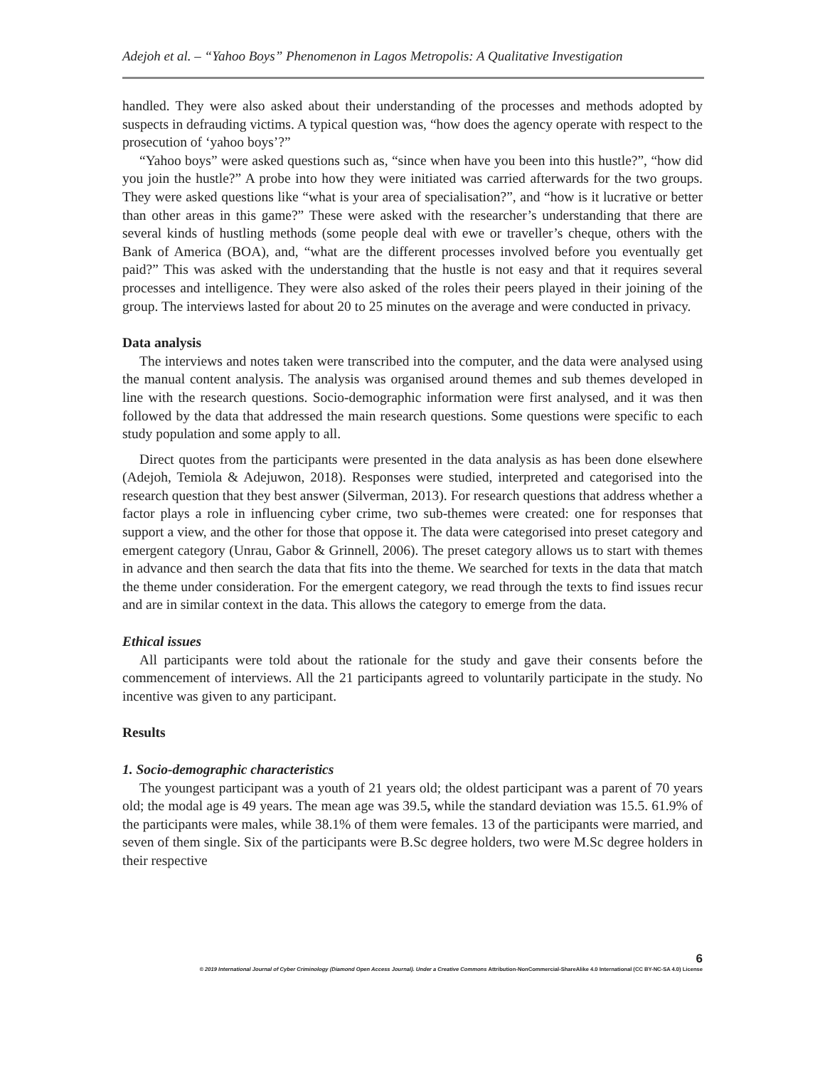Adejoh et al. – “Yahoo Boys” Phenomenon in Lagos Metropolis: A Qualitative Investigation
handled. They were also asked about their understanding of the processes and methods adopted by suspects in defrauding victims. A typical question was, “how does the agency operate with respect to the prosecution of ‘yahoo boys’?”
“Yahoo boys” were asked questions such as, “since when have you been into this hustle?”, “how did you join the hustle?” A probe into how they were initiated was carried afterwards for the two groups. They were asked questions like “what is your area of specialisation?”, and “how is it lucrative or better than other areas in this game?” These were asked with the researcher’s understanding that there are several kinds of hustling methods (some people deal with ewe or traveller’s cheque, others with the Bank of America (BOA), and, “what are the different processes involved before you eventually get paid?” This was asked with the understanding that the hustle is not easy and that it requires several processes and intelligence. They were also asked of the roles their peers played in their joining of the group. The interviews lasted for about 20 to 25 minutes on the average and were conducted in privacy.
Data analysis
The interviews and notes taken were transcribed into the computer, and the data were analysed using the manual content analysis. The analysis was organised around themes and sub themes developed in line with the research questions. Socio-demographic information were first analysed, and it was then followed by the data that addressed the main research questions. Some questions were specific to each study population and some apply to all.
Direct quotes from the participants were presented in the data analysis as has been done elsewhere (Adejoh, Temiola & Adejuwon, 2018). Responses were studied, interpreted and categorised into the research question that they best answer (Silverman, 2013). For research questions that address whether a factor plays a role in influencing cyber crime, two sub-themes were created: one for responses that support a view, and the other for those that oppose it. The data were categorised into preset category and emergent category (Unrau, Gabor & Grinnell, 2006). The preset category allows us to start with themes in advance and then search the data that fits into the theme. We searched for texts in the data that match the theme under consideration. For the emergent category, we read through the texts to find issues recur and are in similar context in the data. This allows the category to emerge from the data.
Ethical issues
All participants were told about the rationale for the study and gave their consents before the commencement of interviews. All the 21 participants agreed to voluntarily participate in the study. No incentive was given to any participant.
Results
1. Socio-demographic characteristics
The youngest participant was a youth of 21 years old; the oldest participant was a parent of 70 years old; the modal age is 49 years. The mean age was 39.5, while the standard deviation was 15.5. 61.9% of the participants were males, while 38.1% of them were females. 13 of the participants were married, and seven of them single. Six of the participants were B.Sc degree holders, two were M.Sc degree holders in their respective
6
© 2019 International Journal of Cyber Criminology (Diamond Open Access Journal). Under a Creative Commons Attribution-NonCommercial-ShareAlike 4.0 International (CC BY-NC-SA 4.0) License